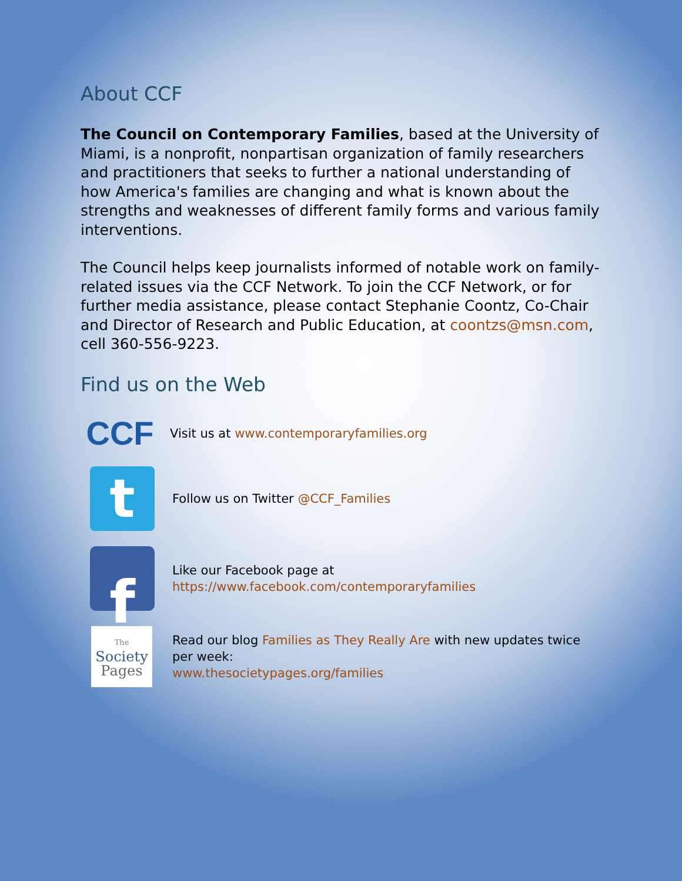About CCF
The Council on Contemporary Families, based at the University of Miami, is a nonprofit, nonpartisan organization of family researchers and practitioners that seeks to further a national understanding of how America's families are changing and what is known about the strengths and weaknesses of different family forms and various family interventions.
The Council helps keep journalists informed of notable work on family-related issues via the CCF Network. To join the CCF Network, or for further media assistance, please contact Stephanie Coontz, Co-Chair and Director of Research and Public Education, at coontzs@msn.com, cell 360-556-9223.
Find us on the Web
CCF
Visit us at www.contemporaryfamilies.org
t
Follow us on Twitter @CCF_Families
f
Like our Facebook page at
https://www.facebook.com/contemporaryfamilies
The
Society
Pages
Read our blog Families as They Really Are with new updates twice per week:
www.thesocietypages.org/families